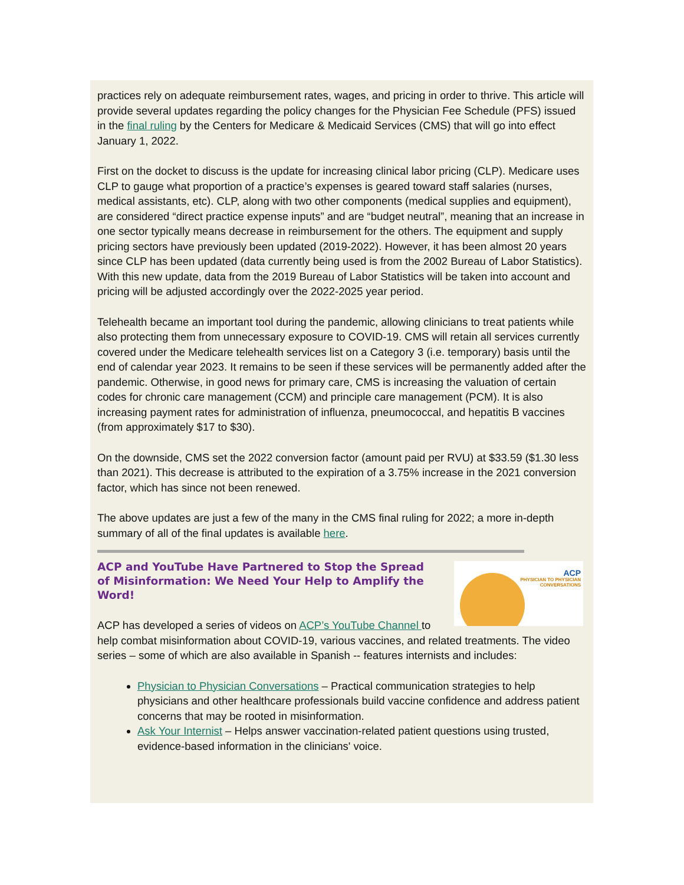practices rely on adequate reimbursement rates, wages, and pricing in order to thrive. This article will provide several updates regarding the policy changes for the Physician Fee Schedule (PFS) issued in the final ruling by the Centers for Medicare & Medicaid Services (CMS) that will go into effect January 1, 2022.
First on the docket to discuss is the update for increasing clinical labor pricing (CLP). Medicare uses CLP to gauge what proportion of a practice’s expenses is geared toward staff salaries (nurses, medical assistants, etc). CLP, along with two other components (medical supplies and equipment), are considered “direct practice expense inputs” and are “budget neutral”, meaning that an increase in one sector typically means decrease in reimbursement for the others. The equipment and supply pricing sectors have previously been updated (2019-2022). However, it has been almost 20 years since CLP has been updated (data currently being used is from the 2002 Bureau of Labor Statistics). With this new update, data from the 2019 Bureau of Labor Statistics will be taken into account and pricing will be adjusted accordingly over the 2022-2025 year period.
Telehealth became an important tool during the pandemic, allowing clinicians to treat patients while also protecting them from unnecessary exposure to COVID-19. CMS will retain all services currently covered under the Medicare telehealth services list on a Category 3 (i.e. temporary) basis until the end of calendar year 2023. It remains to be seen if these services will be permanently added after the pandemic. Otherwise, in good news for primary care, CMS is increasing the valuation of certain codes for chronic care management (CCM) and principle care management (PCM). It is also increasing payment rates for administration of influenza, pneumococcal, and hepatitis B vaccines (from approximately $17 to $30).
On the downside, CMS set the 2022 conversion factor (amount paid per RVU) at $33.59 ($1.30 less than 2021). This decrease is attributed to the expiration of a 3.75% increase in the 2021 conversion factor, which has since not been renewed.
The above updates are just a few of the many in the CMS final ruling for 2022; a more in-depth summary of all of the final updates is available here.
ACP
PHYSICIAN TO PHYSICIAN
CONVERSATIONS
ACP and YouTube Have Partnered to Stop the Spread of Misinformation: We Need Your Help to Amplify the Word!
ACP has developed a series of videos on ACP’s YouTube Channel to help combat misinformation about COVID-19, various vaccines, and related treatments. The video series – some of which are also available in Spanish -- features internists and includes:
Physician to Physician Conversations – Practical communication strategies to help physicians and other healthcare professionals build vaccine confidence and address patient concerns that may be rooted in misinformation.
Ask Your Internist – Helps answer vaccination-related patient questions using trusted, evidence-based information in the clinicians' voice.